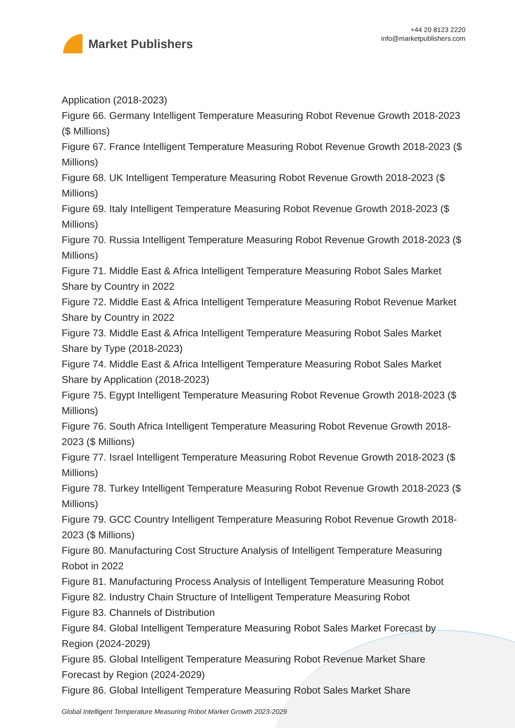Market Publishers
+44 20 8123 2220
info@marketpublishers.com
Application (2018-2023)
Figure 66. Germany Intelligent Temperature Measuring Robot Revenue Growth 2018-2023 ($ Millions)
Figure 67. France Intelligent Temperature Measuring Robot Revenue Growth 2018-2023 ($ Millions)
Figure 68. UK Intelligent Temperature Measuring Robot Revenue Growth 2018-2023 ($ Millions)
Figure 69. Italy Intelligent Temperature Measuring Robot Revenue Growth 2018-2023 ($ Millions)
Figure 70. Russia Intelligent Temperature Measuring Robot Revenue Growth 2018-2023 ($ Millions)
Figure 71. Middle East & Africa Intelligent Temperature Measuring Robot Sales Market Share by Country in 2022
Figure 72. Middle East & Africa Intelligent Temperature Measuring Robot Revenue Market Share by Country in 2022
Figure 73. Middle East & Africa Intelligent Temperature Measuring Robot Sales Market Share by Type (2018-2023)
Figure 74. Middle East & Africa Intelligent Temperature Measuring Robot Sales Market Share by Application (2018-2023)
Figure 75. Egypt Intelligent Temperature Measuring Robot Revenue Growth 2018-2023 ($ Millions)
Figure 76. South Africa Intelligent Temperature Measuring Robot Revenue Growth 2018-2023 ($ Millions)
Figure 77. Israel Intelligent Temperature Measuring Robot Revenue Growth 2018-2023 ($ Millions)
Figure 78. Turkey Intelligent Temperature Measuring Robot Revenue Growth 2018-2023 ($ Millions)
Figure 79. GCC Country Intelligent Temperature Measuring Robot Revenue Growth 2018-2023 ($ Millions)
Figure 80. Manufacturing Cost Structure Analysis of Intelligent Temperature Measuring Robot in 2022
Figure 81. Manufacturing Process Analysis of Intelligent Temperature Measuring Robot
Figure 82. Industry Chain Structure of Intelligent Temperature Measuring Robot
Figure 83. Channels of Distribution
Figure 84. Global Intelligent Temperature Measuring Robot Sales Market Forecast by Region (2024-2029)
Figure 85. Global Intelligent Temperature Measuring Robot Revenue Market Share Forecast by Region (2024-2029)
Figure 86. Global Intelligent Temperature Measuring Robot Sales Market Share
Global Intelligent Temperature Measuring Robot Market Growth 2023-2029